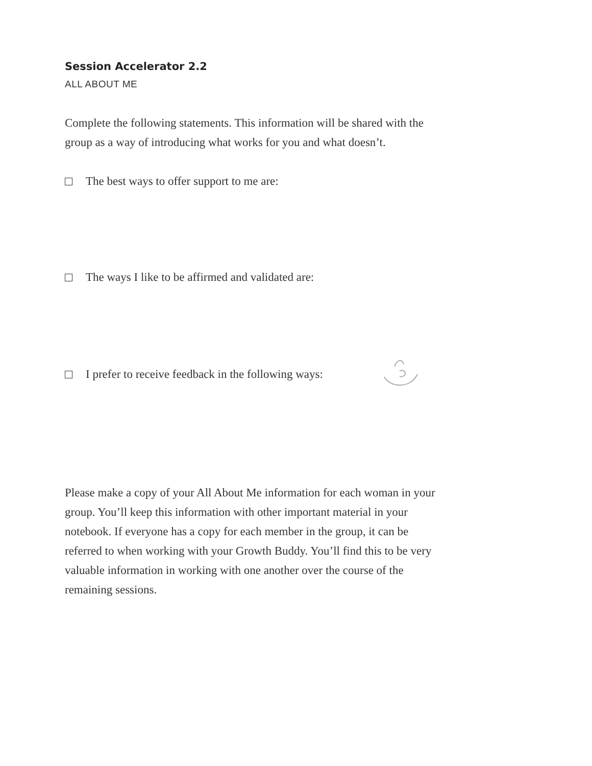Session Accelerator 2.2
ALL ABOUT ME
Complete the following statements. This information will be shared with the group as a way of introducing what works for you and what doesn’t.
The best ways to offer support to me are:
The ways I like to be affirmed and validated are:
I prefer to receive feedback in the following ways:
Please make a copy of your All About Me information for each woman in your group. You’ll keep this information with other important material in your notebook. If everyone has a copy for each member in the group, it can be referred to when working with your Growth Buddy. You’ll find this to be very valuable information in working with one another over the course of the remaining sessions.